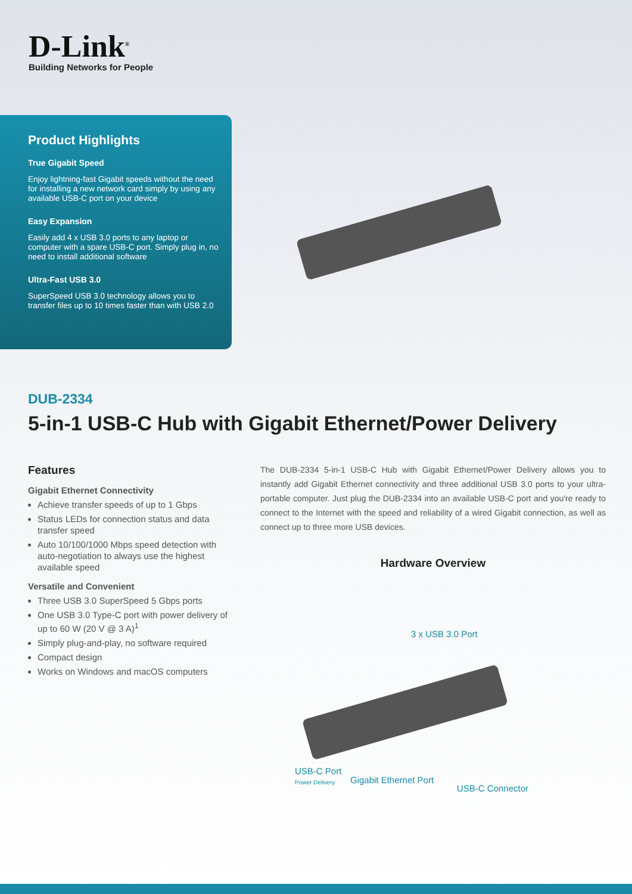D-Link<sup>®</sup>
Building Networks for People
Product Highlights
True Gigabit Speed
Enjoy lightning-fast Gigabit speeds without the need for installing a new network card simply by using any available USB-C port on your device
Easy Expansion
Easily add 4 x USB 3.0 ports to any laptop or computer with a spare USB-C port. Simply plug in, no need to install additional software
Ultra-Fast USB 3.0
SuperSpeed USB 3.0 technology allows you to transfer files up to 10 times faster than with USB 2.0
DUB-2334
5-in-1 USB-C Hub with Gigabit Ethernet/Power Delivery
Features
Gigabit Ethernet Connectivity
Achieve transfer speeds of up to 1 Gbps
Status LEDs for connection status and data transfer speed
Auto 10/100/1000 Mbps speed detection with auto-negotiation to always use the highest available speed
Versatile and Convenient
Three USB 3.0 SuperSpeed 5 Gbps ports
One USB 3.0 Type-C port with power delivery of up to 60 W (20 V @ 3 A)<sup>1</sup>
Simply plug-and-play, no software required
Compact design
Works on Windows and macOS computers
The DUB-2334 5-in-1 USB-C Hub with Gigabit Ethernet/Power Delivery allows you to instantly add Gigabit Ethernet connectivity and three additional USB 3.0 ports to your ultra-portable computer. Just plug the DUB-2334 into an available USB-C port and you're ready to connect to the Internet with the speed and reliability of a wired Gigabit connection, as well as connect up to three more USB devices.
Hardware Overview
3 x USB 3.0 Port
USB-C Port
Power Delivery
Gigabit Ethernet Port
USB-C Connector